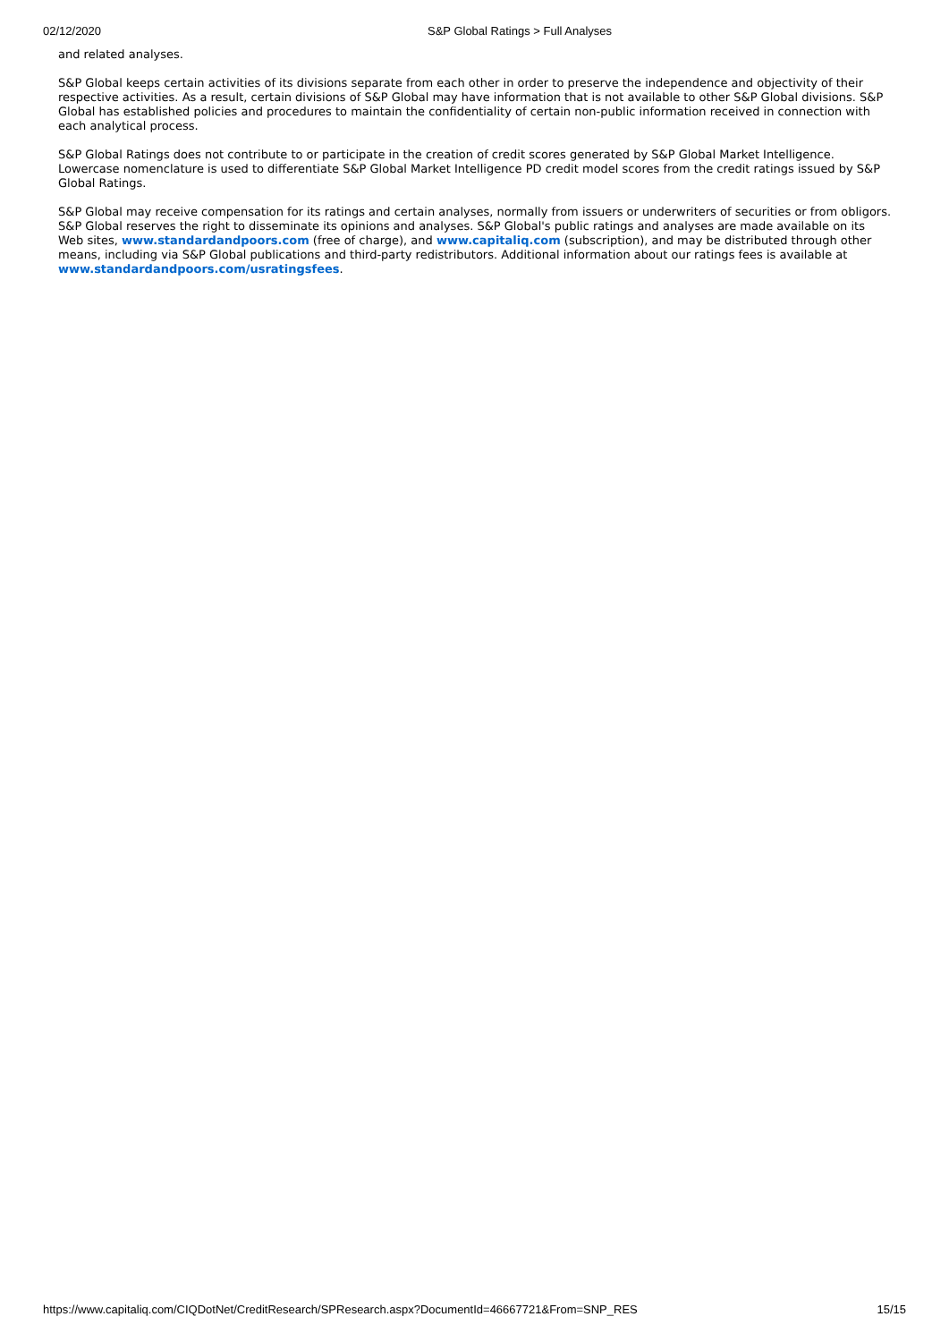02/12/2020 S&P Global Ratings > Full Analyses
and related analyses.
S&P Global keeps certain activities of its divisions separate from each other in order to preserve the independence and objectivity of their respective activities. As a result, certain divisions of S&P Global may have information that is not available to other S&P Global divisions. S&P Global has established policies and procedures to maintain the confidentiality of certain non-public information received in connection with each analytical process.
S&P Global Ratings does not contribute to or participate in the creation of credit scores generated by S&P Global Market Intelligence. Lowercase nomenclature is used to differentiate S&P Global Market Intelligence PD credit model scores from the credit ratings issued by S&P Global Ratings.
S&P Global may receive compensation for its ratings and certain analyses, normally from issuers or underwriters of securities or from obligors. S&P Global reserves the right to disseminate its opinions and analyses. S&P Global's public ratings and analyses are made available on its Web sites, www.standardandpoors.com (free of charge), and www.capitaliq.com (subscription), and may be distributed through other means, including via S&P Global publications and third-party redistributors. Additional information about our ratings fees is available at www.standardandpoors.com/usratingsfees.
https://www.capitaliq.com/CIQDotNet/CreditResearch/SPResearch.aspx?DocumentId=46667721&From=SNP_RES 15/15